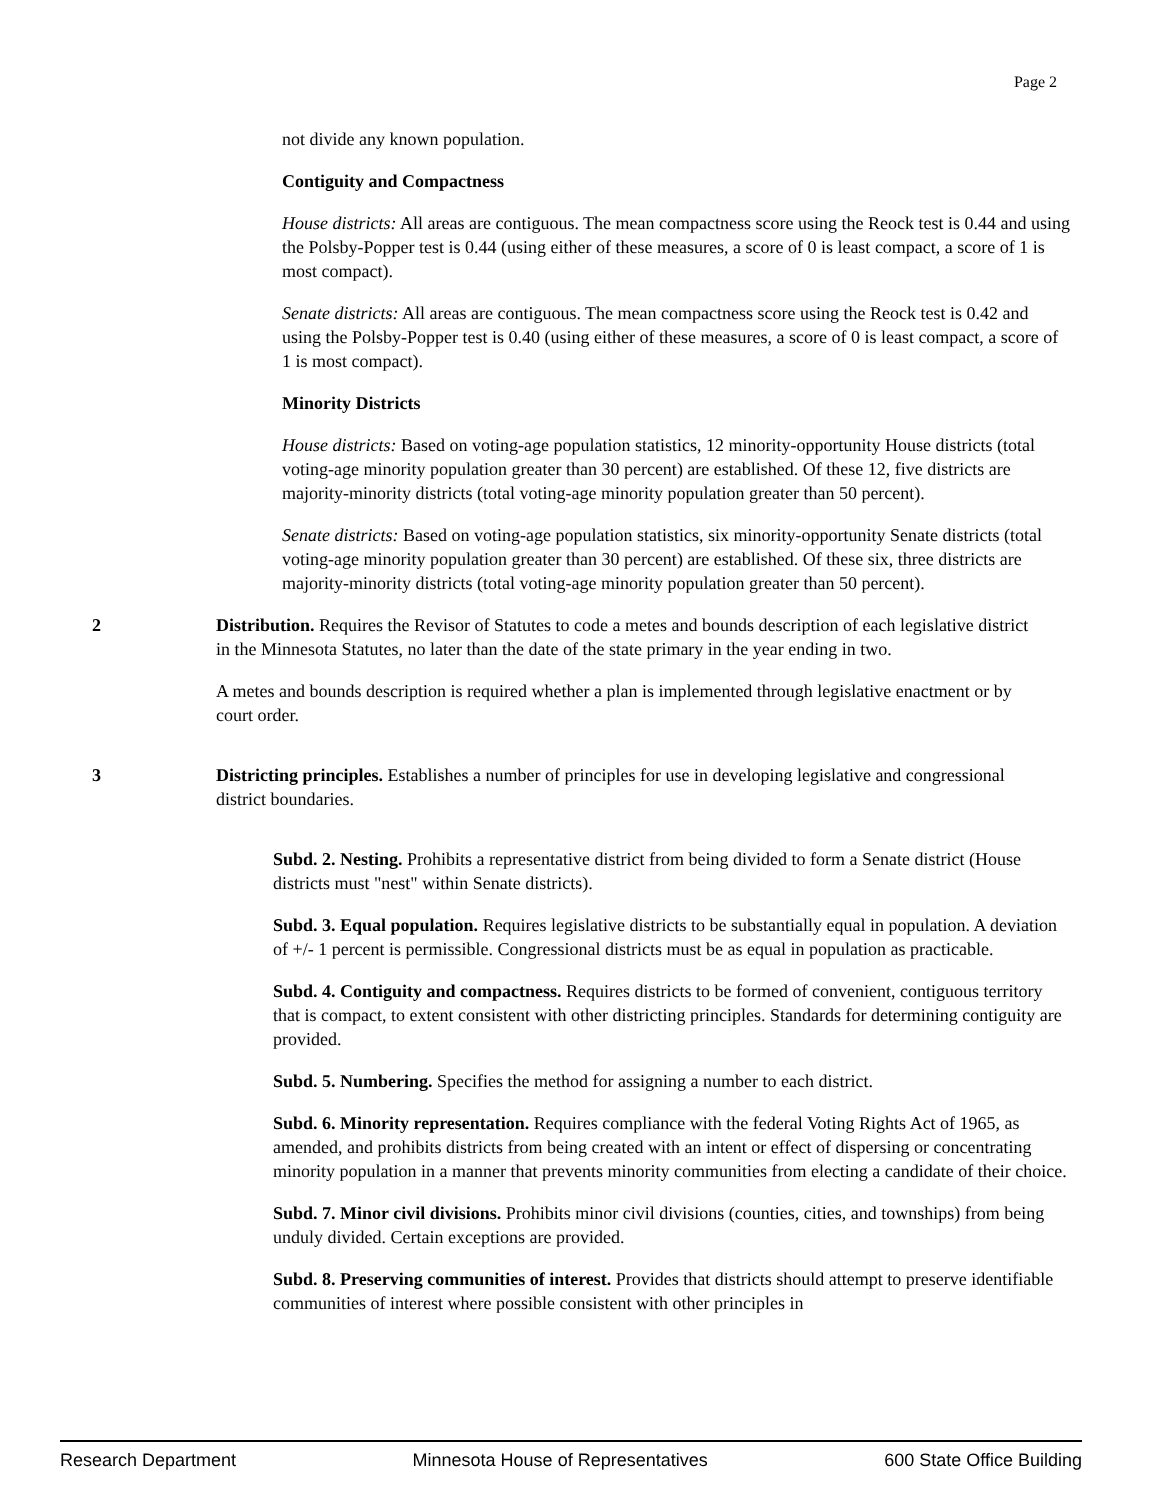Page 2
not divide any known population.
Contiguity and Compactness
House districts: All areas are contiguous. The mean compactness score using the Reock test is 0.44 and using the Polsby-Popper test is 0.44 (using either of these measures, a score of 0 is least compact, a score of 1 is most compact).
Senate districts: All areas are contiguous. The mean compactness score using the Reock test is 0.42 and using the Polsby-Popper test is 0.40 (using either of these measures, a score of 0 is least compact, a score of 1 is most compact).
Minority Districts
House districts: Based on voting-age population statistics, 12 minority-opportunity House districts (total voting-age minority population greater than 30 percent) are established. Of these 12, five districts are majority-minority districts (total voting-age minority population greater than 50 percent).
Senate districts: Based on voting-age population statistics, six minority-opportunity Senate districts (total voting-age minority population greater than 30 percent) are established. Of these six, three districts are majority-minority districts (total voting-age minority population greater than 50 percent).
2 Distribution. Requires the Revisor of Statutes to code a metes and bounds description of each legislative district in the Minnesota Statutes, no later than the date of the state primary in the year ending in two.
A metes and bounds description is required whether a plan is implemented through legislative enactment or by court order.
3 Districting principles. Establishes a number of principles for use in developing legislative and congressional district boundaries.
Subd. 2. Nesting. Prohibits a representative district from being divided to form a Senate district (House districts must "nest" within Senate districts).
Subd. 3. Equal population. Requires legislative districts to be substantially equal in population. A deviation of +/- 1 percent is permissible. Congressional districts must be as equal in population as practicable.
Subd. 4. Contiguity and compactness. Requires districts to be formed of convenient, contiguous territory that is compact, to extent consistent with other districting principles. Standards for determining contiguity are provided.
Subd. 5. Numbering. Specifies the method for assigning a number to each district.
Subd. 6. Minority representation. Requires compliance with the federal Voting Rights Act of 1965, as amended, and prohibits districts from being created with an intent or effect of dispersing or concentrating minority population in a manner that prevents minority communities from electing a candidate of their choice.
Subd. 7. Minor civil divisions. Prohibits minor civil divisions (counties, cities, and townships) from being unduly divided. Certain exceptions are provided.
Subd. 8. Preserving communities of interest. Provides that districts should attempt to preserve identifiable communities of interest where possible consistent with other principles in
Research Department Minnesota House of Representatives 600 State Office Building